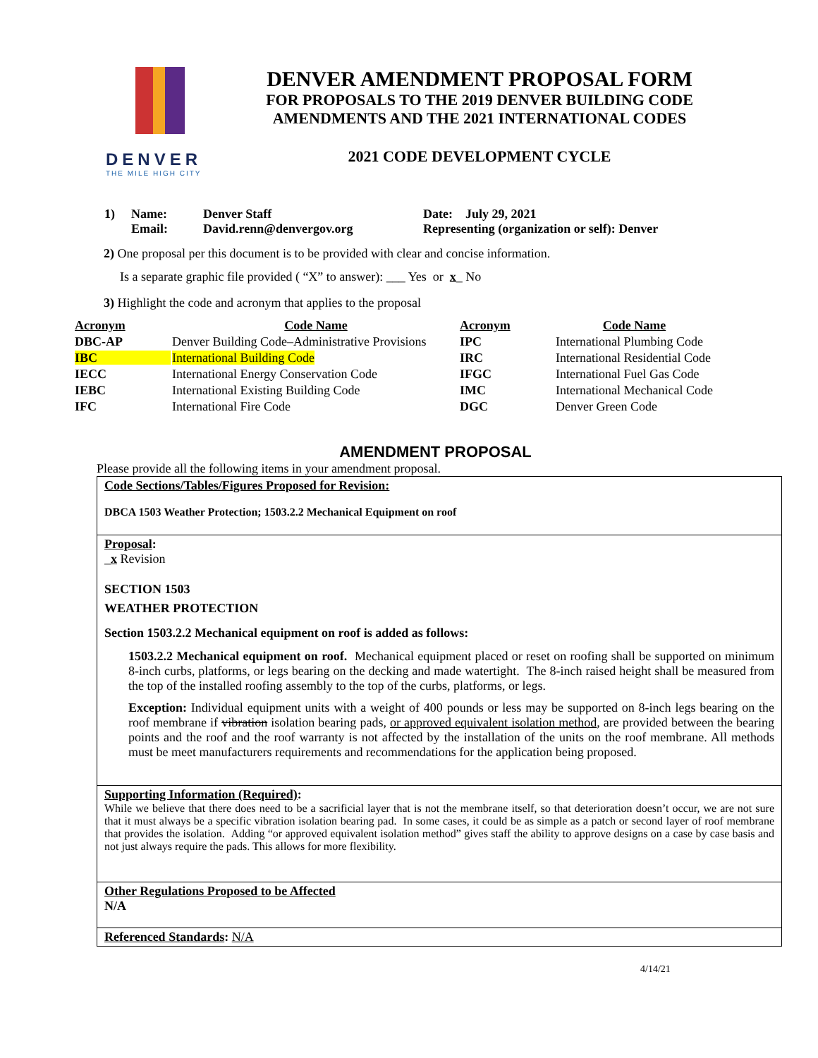DENVER
THE MILE HIGH CITY
DENVER AMENDMENT PROPOSAL FORM
FOR PROPOSALS TO THE 2019 DENVER BUILDING CODE
AMENDMENTS AND THE 2021 INTERNATIONAL CODES
2021 CODE DEVELOPMENT CYCLE
1) Name: Denver Staff Date: July 29, 2021
Email: David.renn@denvergov.org Representing (organization or self): Denver
2) One proposal per this document is to be provided with clear and concise information.
Is a separate graphic file provided ( “X” to answer): ___ Yes or x_ No
3) Highlight the code and acronym that applies to the proposal
| Acronym | Code Name | Acronym | Code Name |
| --- | --- | --- | --- |
| DBC-AP | Denver Building Code–Administrative Provisions | IPC | International Plumbing Code |
| IBC | International Building Code | IRC | International Residential Code |
| IECC | International Energy Conservation Code | IFGC | International Fuel Gas Code |
| IEBC | International Existing Building Code | IMC | International Mechanical Code |
| IFC | International Fire Code | DGC | Denver Green Code |
AMENDMENT PROPOSAL
Please provide all the following items in your amendment proposal.
Code Sections/Tables/Figures Proposed for Revision:
DBCA 1503 Weather Protection; 1503.2.2 Mechanical Equipment on roof
Proposal:
_x Revision
SECTION 1503
WEATHER PROTECTION
Section 1503.2.2 Mechanical equipment on roof is added as follows:
1503.2.2 Mechanical equipment on roof. Mechanical equipment placed or reset on roofing shall be supported on minimum 8-inch curbs, platforms, or legs bearing on the decking and made watertight. The 8-inch raised height shall be measured from the top of the installed roofing assembly to the top of the curbs, platforms, or legs.
Exception: Individual equipment units with a weight of 400 pounds or less may be supported on 8-inch legs bearing on the roof membrane if vibration isolation bearing pads, or approved equivalent isolation method, are provided between the bearing points and the roof and the roof warranty is not affected by the installation of the units on the roof membrane. All methods must be meet manufacturers requirements and recommendations for the application being proposed.
Supporting Information (Required):
While we believe that there does need to be a sacrificial layer that is not the membrane itself, so that deterioration doesn’t occur, we are not sure that it must always be a specific vibration isolation bearing pad. In some cases, it could be as simple as a patch or second layer of roof membrane that provides the isolation. Adding “or approved equivalent isolation method” gives staff the ability to approve designs on a case by case basis and not just always require the pads. This allows for more flexibility.
Other Regulations Proposed to be Affected
N/A
Referenced Standards: N/A
4/14/21